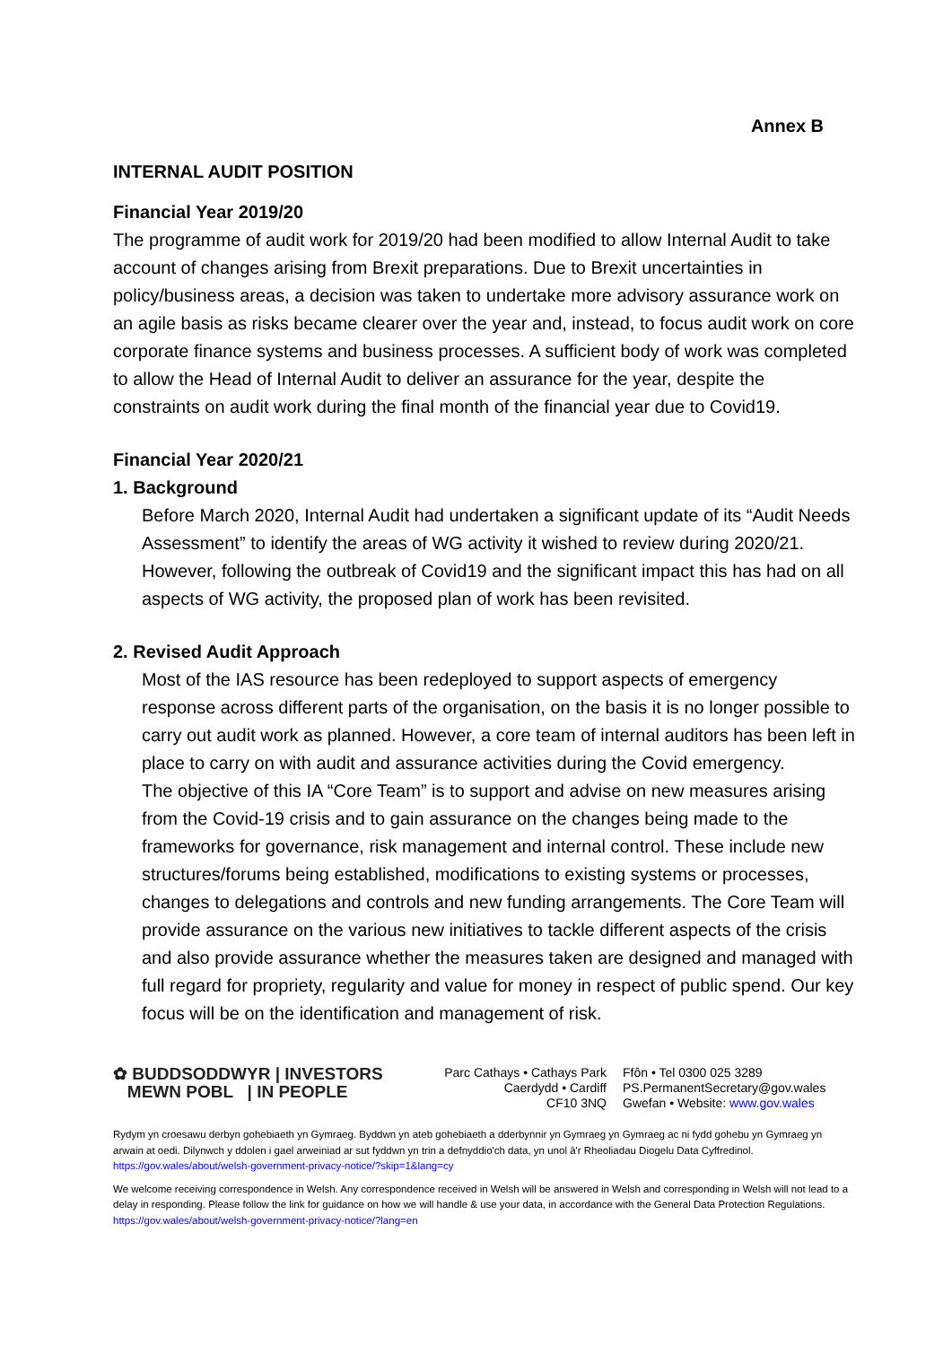Annex B
INTERNAL AUDIT POSITION
Financial Year 2019/20
The programme of audit work for 2019/20 had been modified to allow Internal Audit to take account of changes arising from Brexit preparations. Due to Brexit uncertainties in policy/business areas, a decision was taken to undertake more advisory assurance work on an agile basis as risks became clearer over the year and, instead, to focus audit work on core corporate finance systems and business processes. A sufficient body of work was completed to allow the Head of Internal Audit to deliver an assurance for the year, despite the constraints on audit work during the final month of the financial year due to Covid19.
Financial Year 2020/21
1. Background
Before March 2020, Internal Audit had undertaken a significant update of its “Audit Needs Assessment” to identify the areas of WG activity it wished to review during 2020/21. However, following the outbreak of Covid19 and the significant impact this has had on all aspects of WG activity, the proposed plan of work has been revisited.
2. Revised Audit Approach
Most of the IAS resource has been redeployed to support aspects of emergency response across different parts of the organisation, on the basis it is no longer possible to carry out audit work as planned. However, a core team of internal auditors has been left in place to carry on with audit and assurance activities during the Covid emergency.
The objective of this IA “Core Team” is to support and advise on new measures arising from the Covid-19 crisis and to gain assurance on the changes being made to the frameworks for governance, risk management and internal control. These include new structures/forums being established, modifications to existing systems or processes, changes to delegations and controls and new funding arrangements. The Core Team will provide assurance on the various new initiatives to tackle different aspects of the crisis and also provide assurance whether the measures taken are designed and managed with full regard for propriety, regularity and value for money in respect of public spend. Our key focus will be on the identification and management of risk.
✿ BUDDSODDWYR | INVESTORS
MEWN POBL | IN PEOPLE
Parc Cathays • Cathays Park
Caerdydd • Cardiff
CF10 3NQ
Ffôn • Tel 0300 025 3289
PS.PermanentSecretary@gov.wales
Gwefan • Website: www.gov.wales
Rydym yn croesawu derbyn gohebiaeth yn Gymraeg. Byddwn yn ateb gohebiaeth a dderbynnir yn Gymraeg yn Gymraeg ac ni fydd gohebu yn Gymraeg yn arwain at oedi. Dilynwch y ddolen i gael arweiniad ar sut fyddwn yn trin a defnyddio'ch data, yn unol â'r Rheoliadau Diogelu Data Cyffredinol. https://gov.wales/about/welsh-government-privacy-notice/?skip=1&lang=cy
We welcome receiving correspondence in Welsh. Any correspondence received in Welsh will be answered in Welsh and corresponding in Welsh will not lead to a delay in responding. Please follow the link for guidance on how we will handle & use your data, in accordance with the General Data Protection Regulations. https://gov.wales/about/welsh-government-privacy-notice/?lang=en